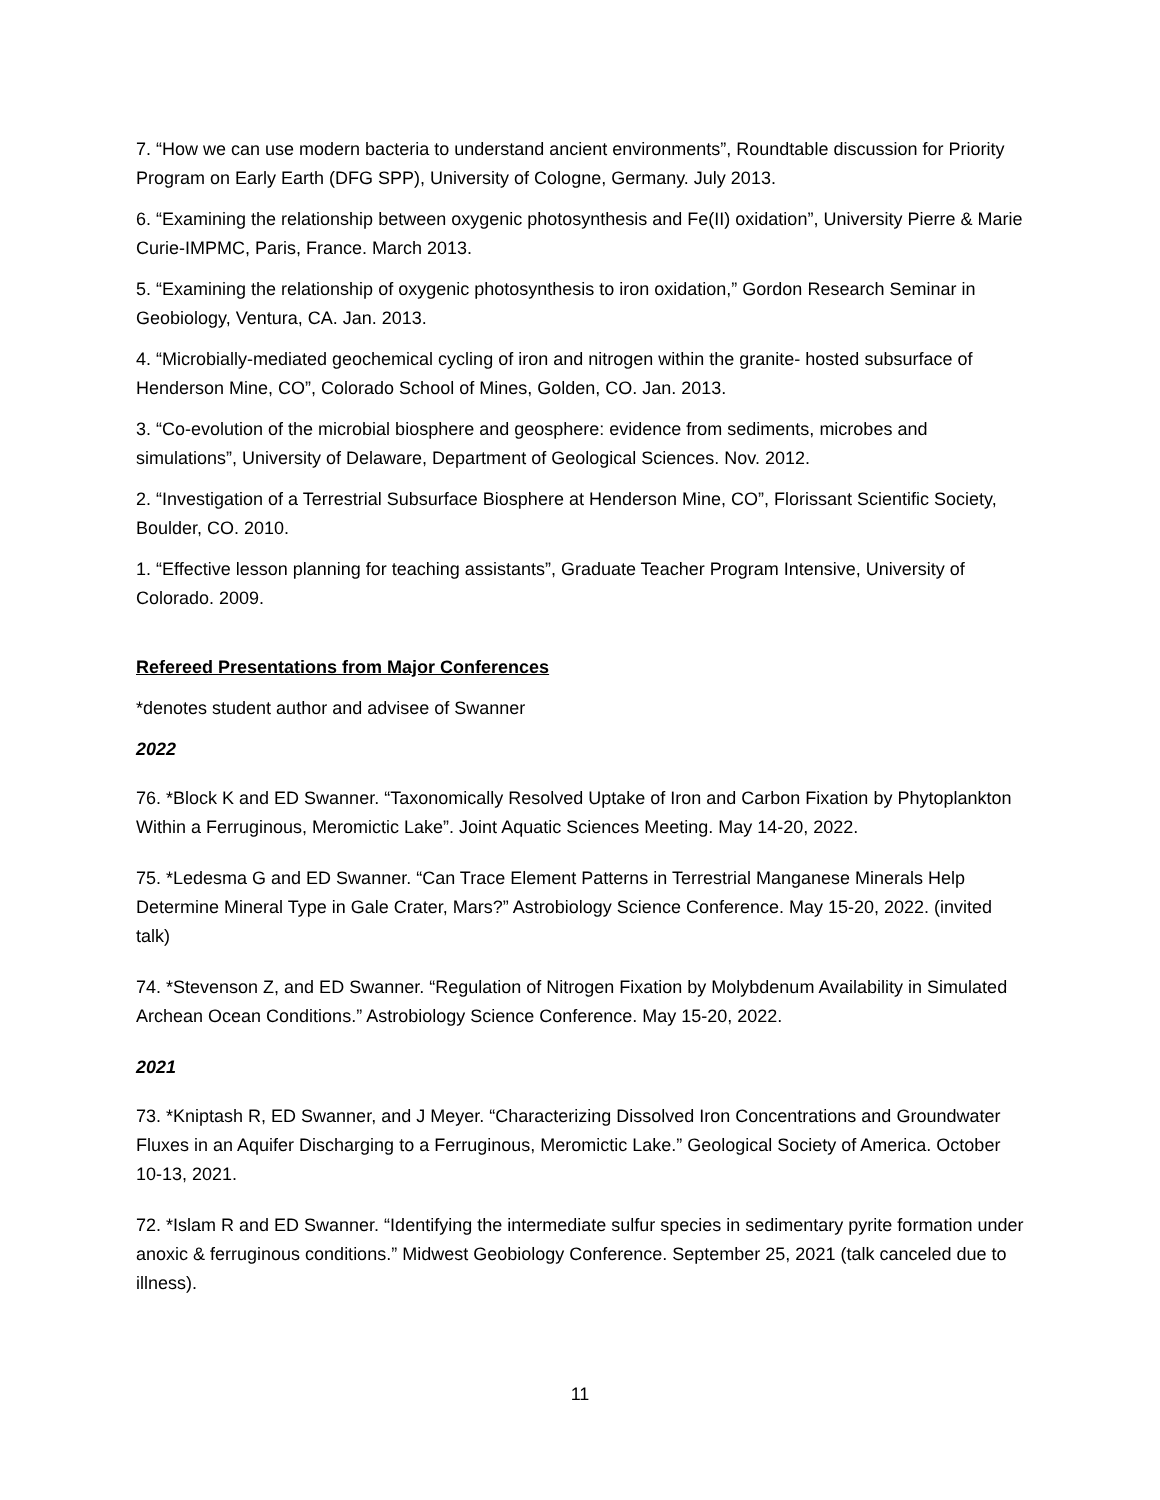7. “How we can use modern bacteria to understand ancient environments”, Roundtable discussion for Priority Program on Early Earth (DFG SPP), University of Cologne, Germany. July 2013.
6. “Examining the relationship between oxygenic photosynthesis and Fe(II) oxidation”, University Pierre & Marie Curie-IMPMC, Paris, France. March 2013.
5. “Examining the relationship of oxygenic photosynthesis to iron oxidation,” Gordon Research Seminar in Geobiology, Ventura, CA. Jan. 2013.
4. “Microbially-mediated geochemical cycling of iron and nitrogen within the granite- hosted subsurface of Henderson Mine, CO”, Colorado School of Mines, Golden, CO. Jan. 2013.
3. “Co-evolution of the microbial biosphere and geosphere: evidence from sediments, microbes and simulations”, University of Delaware, Department of Geological Sciences. Nov. 2012.
2. “Investigation of a Terrestrial Subsurface Biosphere at Henderson Mine, CO”, Florissant Scientific Society, Boulder, CO. 2010.
1. “Effective lesson planning for teaching assistants”, Graduate Teacher Program Intensive, University of Colorado. 2009.
Refereed Presentations from Major Conferences
*denotes student author and advisee of Swanner
2022
76. *Block K and ED Swanner. “Taxonomically Resolved Uptake of Iron and Carbon Fixation by Phytoplankton Within a Ferruginous, Meromictic Lake”. Joint Aquatic Sciences Meeting. May 14-20, 2022.
75. *Ledesma G and ED Swanner. “Can Trace Element Patterns in Terrestrial Manganese Minerals Help Determine Mineral Type in Gale Crater, Mars?” Astrobiology Science Conference. May 15-20, 2022. (invited talk)
74. *Stevenson Z, and ED Swanner. “Regulation of Nitrogen Fixation by Molybdenum Availability in Simulated Archean Ocean Conditions.” Astrobiology Science Conference. May 15-20, 2022.
2021
73. *Kniptash R, ED Swanner, and J Meyer. “Characterizing Dissolved Iron Concentrations and Groundwater Fluxes in an Aquifer Discharging to a Ferruginous, Meromictic Lake.” Geological Society of America. October 10-13, 2021.
72. *Islam R and ED Swanner. “Identifying the intermediate sulfur species in sedimentary pyrite formation under anoxic & ferruginous conditions.” Midwest Geobiology Conference. September 25, 2021 (talk canceled due to illness).
11